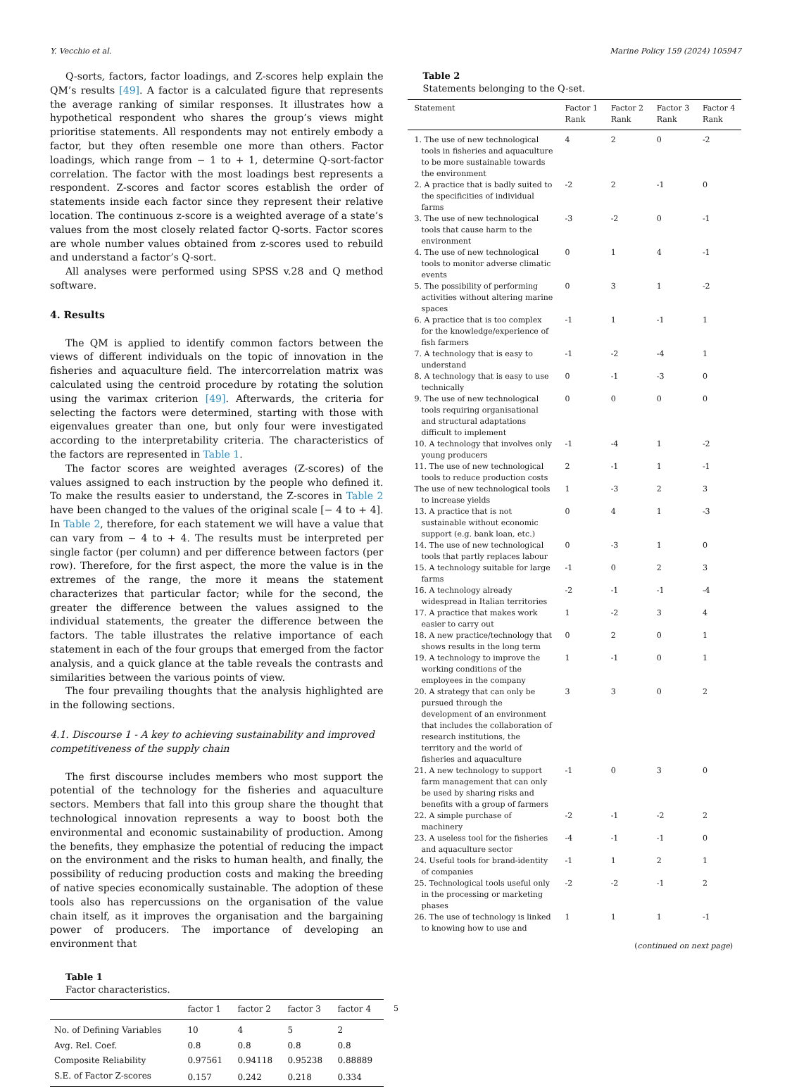Y. Vecchio et al. Marine Policy 159 (2024) 105947
Q-sorts, factors, factor loadings, and Z-scores help explain the QM’s results [49]. A factor is a calculated figure that represents the average ranking of similar responses. It illustrates how a hypothetical respondent who shares the group’s views might prioritise statements. All respondents may not entirely embody a factor, but they often resemble one more than others. Factor loadings, which range from − 1 to + 1, determine Q-sort-factor correlation. The factor with the most loadings best represents a respondent. Z-scores and factor scores establish the order of statements inside each factor since they represent their relative location. The continuous z-score is a weighted average of a state’s values from the most closely related factor Q-sorts. Factor scores are whole number values obtained from z-scores used to rebuild and understand a factor’s Q-sort.
All analyses were performed using SPSS v.28 and Q method software.
4. Results
The QM is applied to identify common factors between the views of different individuals on the topic of innovation in the fisheries and aquaculture field. The intercorrelation matrix was calculated using the centroid procedure by rotating the solution using the varimax criterion [49]. Afterwards, the criteria for selecting the factors were determined, starting with those with eigenvalues greater than one, but only four were investigated according to the interpretability criteria. The characteristics of the factors are represented in Table 1.
The factor scores are weighted averages (Z-scores) of the values assigned to each instruction by the people who defined it. To make the results easier to understand, the Z-scores in Table 2 have been changed to the values of the original scale [− 4 to + 4]. In Table 2, therefore, for each statement we will have a value that can vary from − 4 to + 4. The results must be interpreted per single factor (per column) and per difference between factors (per row). Therefore, for the first aspect, the more the value is in the extremes of the range, the more it means the statement characterizes that particular factor; while for the second, the greater the difference between the values assigned to the individual statements, the greater the difference between the factors. The table illustrates the relative importance of each statement in each of the four groups that emerged from the factor analysis, and a quick glance at the table reveals the contrasts and similarities between the various points of view.
The four prevailing thoughts that the analysis highlighted are in the following sections.
4.1. Discourse 1 - A key to achieving sustainability and improved competitiveness of the supply chain
The first discourse includes members who most support the potential of the technology for the fisheries and aquaculture sectors. Members that fall into this group share the thought that technological innovation represents a way to boost both the environmental and economic sustainability of production. Among the benefits, they emphasize the potential of reducing the impact on the environment and the risks to human health, and finally, the possibility of reducing production costs and making the breeding of native species economically sustainable. The adoption of these tools also has repercussions on the organisation of the value chain itself, as it improves the organisation and the bargaining power of producers. The importance of developing an environment that
Table 1
Factor characteristics.
| | factor 1 | factor 2 | factor 3 | factor 4 |
| --- | --- | --- | --- | --- |
| No. of Defining Variables | 10 | 4 | 5 | 2 |
| Avg. Rel. Coef. | 0.8 | 0.8 | 0.8 | 0.8 |
| Composite Reliability | 0.97561 | 0.94118 | 0.95238 | 0.88889 |
| S.E. of Factor Z-scores | 0.157 | 0.242 | 0.218 | 0.334 |
Table 2
Statements belonging to the Q-set.
| Statement | Factor 1 Rank | Factor 2 Rank | Factor 3 Rank | Factor 4 Rank |
| --- | --- | --- | --- | --- |
| 1. The use of new technological tools in fisheries and aquaculture to be more sustainable towards the environment | 4 | 2 | 0 | -2 |
| 2. A practice that is badly suited to the specificities of individual farms | -2 | 2 | -1 | 0 |
| 3. The use of new technological tools that cause harm to the environment | -3 | -2 | 0 | -1 |
| 4. The use of new technological tools to monitor adverse climatic events | 0 | 1 | 4 | -1 |
| 5. The possibility of performing activities without altering marine spaces | 0 | 3 | 1 | -2 |
| 6. A practice that is too complex for the knowledge/experience of fish farmers | -1 | 1 | -1 | 1 |
| 7. A technology that is easy to understand | -1 | -2 | -4 | 1 |
| 8. A technology that is easy to use technically | 0 | -1 | -3 | 0 |
| 9. The use of new technological tools requiring organisational and structural adaptations difficult to implement | 0 | 0 | 0 | 0 |
| 10. A technology that involves only young producers | -1 | -4 | 1 | -2 |
| 11. The use of new technological tools to reduce production costs | 2 | -1 | 1 | -1 |
| The use of new technological tools to increase yields | 1 | -3 | 2 | 3 |
| 13. A practice that is not sustainable without economic support (e.g. bank loan, etc.) | 0 | 4 | 1 | -3 |
| 14. The use of new technological tools that partly replaces labour | 0 | -3 | 1 | 0 |
| 15. A technology suitable for large farms | -1 | 0 | 2 | 3 |
| 16. A technology already widespread in Italian territories | -2 | -1 | -1 | -4 |
| 17. A practice that makes work easier to carry out | 1 | -2 | 3 | 4 |
| 18. A new practice/technology that shows results in the long term | 0 | 2 | 0 | 1 |
| 19. A technology to improve the working conditions of the employees in the company | 1 | -1 | 0 | 1 |
| 20. A strategy that can only be pursued through the development of an environment that includes the collaboration of research institutions, the territory and the world of fisheries and aquaculture | 3 | 3 | 0 | 2 |
| 21. A new technology to support farm management that can only be used by sharing risks and benefits with a group of farmers | -1 | 0 | 3 | 0 |
| 22. A simple purchase of machinery | -2 | -1 | -2 | 2 |
| 23. A useless tool for the fisheries and aquaculture sector | -4 | -1 | -1 | 0 |
| 24. Useful tools for brand-identity of companies | -1 | 1 | 2 | 1 |
| 25. Technological tools useful only in the processing or marketing phases | -2 | -2 | -1 | 2 |
| 26. The use of technology is linked to knowing how to use and | 1 | 1 | 1 | -1 |
(continued on next page)
5